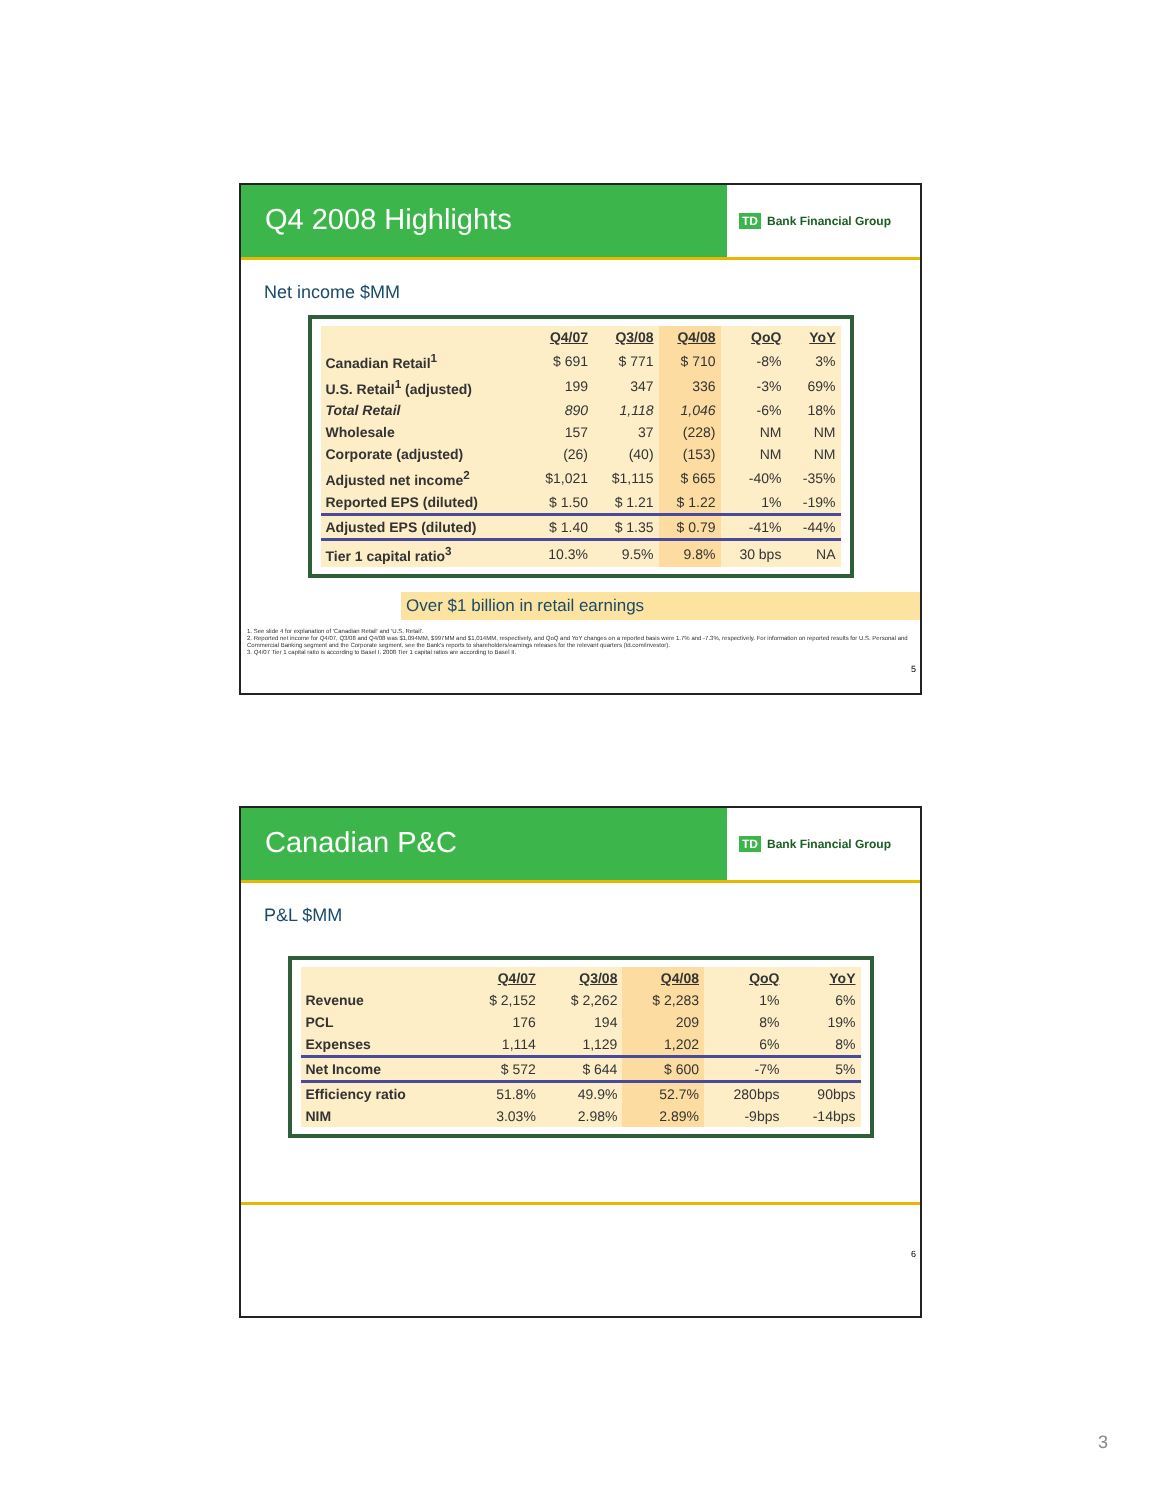Q4 2008 Highlights
TD Bank Financial Group
Net income $MM
| | Q4/07 | Q3/08 | Q4/08 | QoQ | YoY |
| --- | --- | --- | --- | --- | --- |
| Canadian Retail<sup>1</sup> | $ 691 | $ 771 | $ 710 | -8% | 3% |
| U.S. Retail<sup>1</sup> (adjusted) | 199 | 347 | 336 | -3% | 69% |
| Total Retail | 890 | 1,118 | 1,046 | -6% | 18% |
| Wholesale | 157 | 37 | (228) | NM | NM |
| Corporate (adjusted) | (26) | (40) | (153) | NM | NM |
| Adjusted net income<sup>2</sup> | $1,021 | $1,115 | $ 665 | -40% | -35% |
| Reported EPS (diluted) | $ 1.50 | $ 1.21 | $ 1.22 | 1% | -19% |
| Adjusted EPS (diluted) | $ 1.40 | $ 1.35 | $ 0.79 | -41% | -44% |
| Tier 1 capital ratio<sup>3</sup> | 10.3% | 9.5% | 9.8% | 30 bps | NA |
Over $1 billion in retail earnings
1. See slide 4 for explanation of 'Canadian Retail' and 'U.S. Retail'.
2. Reported net income for Q4/07, Q3/08 and Q4/08 was $1,094MM, $997MM and $1,014MM, respectively, and QoQ and YoY changes on a reported basis were 1.7% and -7.3%, respectively. For information on reported results for U.S. Personal and Commercial Banking segment and the Corporate segment, see the Bank's reports to shareholders/earnings releases for the relevant quarters (td.com/investor).
3. Q4/07 Tier 1 capital ratio is according to Basel I. 2008 Tier 1 capital ratios are according to Basel II.
5
Canadian P&C
TD Bank Financial Group
P&L $MM
| | Q4/07 | Q3/08 | Q4/08 | QoQ | YoY |
| --- | --- | --- | --- | --- | --- |
| Revenue | $ 2,152 | $ 2,262 | $ 2,283 | 1% | 6% |
| PCL | 176 | 194 | 209 | 8% | 19% |
| Expenses | 1,114 | 1,129 | 1,202 | 6% | 8% |
| Net Income | $ 572 | $ 644 | $ 600 | -7% | 5% |
| Efficiency ratio | 51.8% | 49.9% | 52.7% | 280bps | 90bps |
| NIM | 3.03% | 2.98% | 2.89% | -9bps | -14bps |
6
3